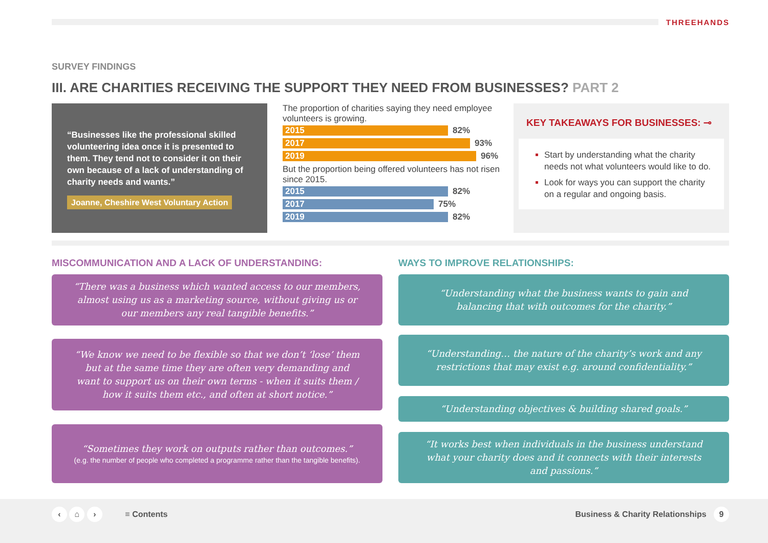THREEHANDS
SURVEY FINDINGS
III. ARE CHARITIES RECEIVING THE SUPPORT THEY NEED FROM BUSINESSES? PART 2
“Businesses like the professional skilled volunteering idea once it is presented to them. They tend not to consider it on their own because of a lack of understanding of charity needs and wants.”
Joanne, Cheshire West Voluntary Action
The proportion of charities saying they need employee volunteers is growing.
2015
82%
2017
93%
2019
96%
But the proportion being offered volunteers has not risen since 2015.
2015
82%
2017
75%
2019
82%
KEY TAKEAWAYS FOR BUSINESSES: ⊸
Start by understanding what the charity needs not what volunteers would like to do.
Look for ways you can support the charity on a regular and ongoing basis.
MISCOMMUNICATION AND A LACK OF UNDERSTANDING:
WAYS TO IMPROVE RELATIONSHIPS:
“There was a business which wanted access to our members, almost using us as a marketing source, without giving us or our members any real tangible benefits.”
“We know we need to be flexible so that we don’t ‘lose’ them but at the same time they are often very demanding and want to support us on their own terms - when it suits them / how it suits them etc., and often at short notice.”
“Sometimes they work on outputs rather than outcomes.”
(e.g. the number of people who completed a programme rather than the tangible benefits).
“Understanding what the business wants to gain and balancing that with outcomes for the charity.”
“Understanding… the nature of the charity’s work and any restrictions that may exist e.g. around confidentiality.”
“Understanding objectives & building shared goals.”
“It works best when individuals in the business understand what your charity does and it connects with their interests and passions.”
‹ ⌂ › ≡ Contents
Business & Charity Relationships 9